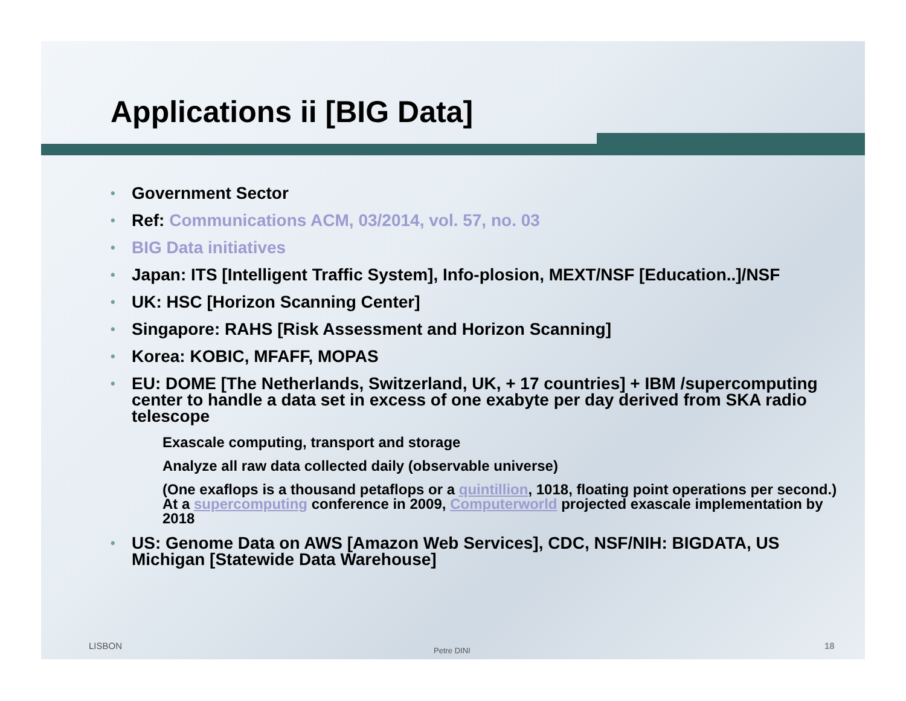Applications ii [BIG Data]
Government Sector
Ref: Communications ACM, 03/2014, vol. 57, no. 03
BIG Data initiatives
Japan: ITS [Intelligent Traffic System], Info-plosion, MEXT/NSF [Education..]/NSF
UK: HSC [Horizon Scanning Center]
Singapore: RAHS [Risk Assessment and Horizon Scanning]
Korea: KOBIC, MFAFF, MOPAS
EU: DOME [The Netherlands, Switzerland, UK, + 17 countries] + IBM /supercomputing center to handle a data set in excess of one exabyte per day derived from SKA radio telescope
Exascale computing, transport and storage
Analyze all raw data collected daily (observable universe)
(One exaflops is a thousand petaflops or a quintillion, 1018, floating point operations per second.) At a supercomputing conference in 2009, Computerworld projected exascale implementation by 2018
US: Genome Data on AWS [Amazon Web Services], CDC, NSF/NIH: BIGDATA, US Michigan [Statewide Data Warehouse]
LISBON Petre DINI 18